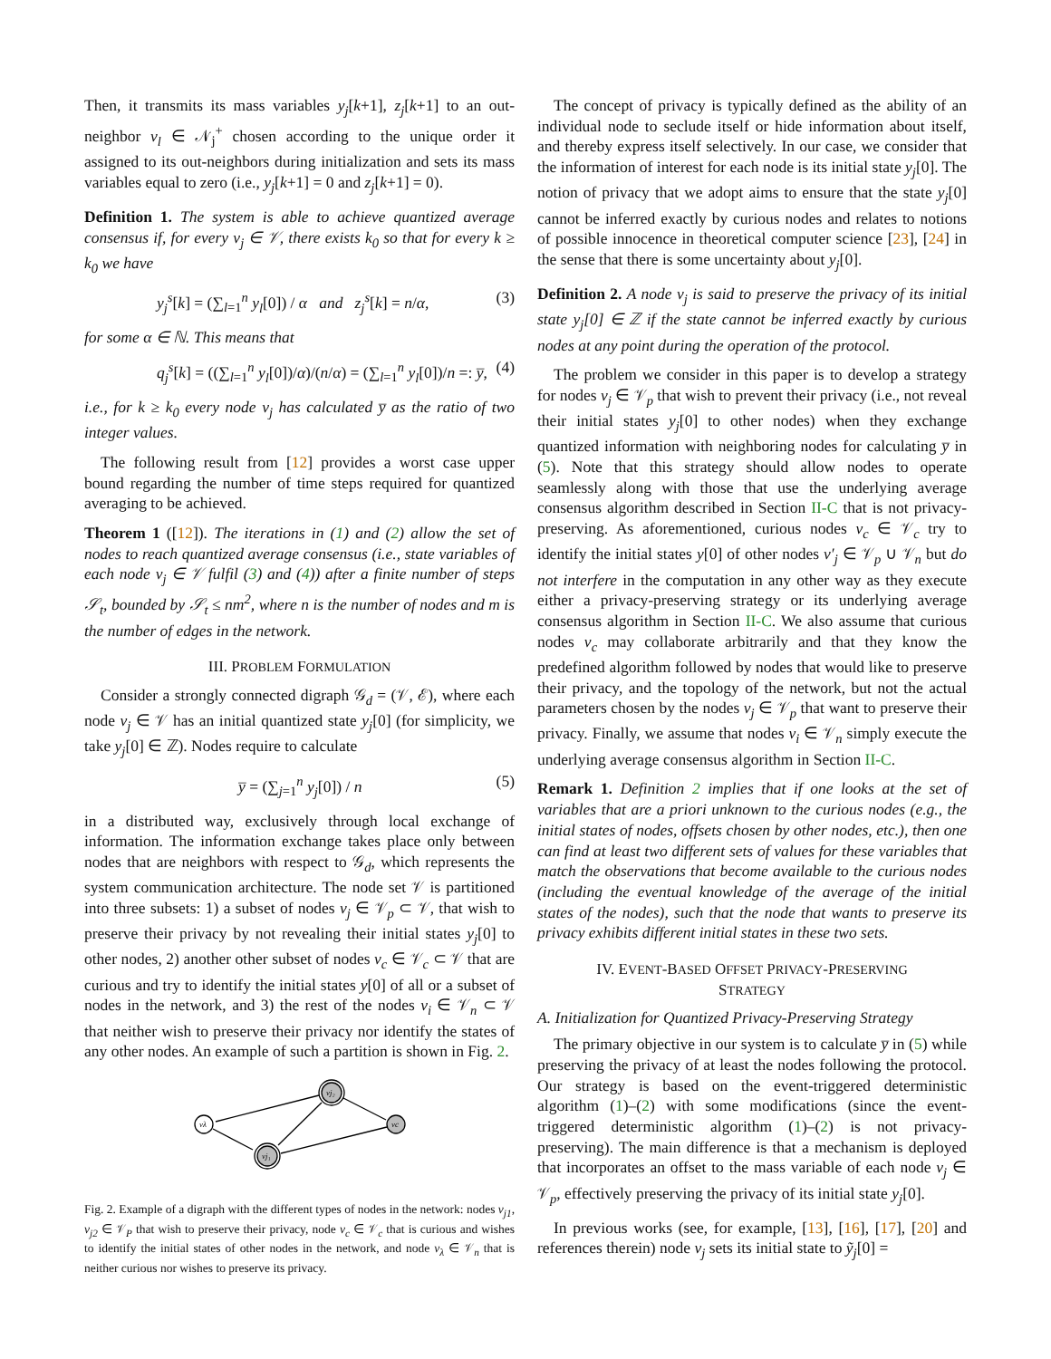Then, it transmits its mass variables y<sub>j</sub>[k+1], z<sub>j</sub>[k+1] to an out-neighbor v<sub>l</sub> ∈ 𝒩<sub>j</sub><sup>+</sup> chosen according to the unique order it assigned to its out-neighbors during initialization and sets its mass variables equal to zero (i.e., y<sub>j</sub>[k+1] = 0 and z<sub>j</sub>[k+1] = 0).
Definition 1. The system is able to achieve quantized average consensus if, for every v<sub>j</sub> ∈ 𝒱, there exists k<sub>0</sub> so that for every k ≥ k<sub>0</sub> we have
y<sub>j</sub><sup>s</sup>[k] = (∑<sub>l=1</sub><sup>n</sup> y<sub>l</sub>[0]) / α and z<sub>j</sub><sup>s</sup>[k] = n/α, (3)
for some α ∈ ℕ. This means that
q<sub>j</sub><sup>s</sup>[k] = ((∑<sub>l=1</sub><sup>n</sup> y<sub>l</sub>[0])/α)/(n/α) = (∑<sub>l=1</sub><sup>n</sup> y<sub>l</sub>[0])/n =: y̅, (4)
i.e., for k ≥ k<sub>0</sub> every node v<sub>j</sub> has calculated y̅ as the ratio of two integer values.
The following result from [12] provides a worst case upper bound regarding the number of time steps required for quantized averaging to be achieved.
Theorem 1 ([12]). The iterations in (1) and (2) allow the set of nodes to reach quantized average consensus (i.e., state variables of each node v<sub>j</sub> ∈ 𝒱 fulfil (3) and (4)) after a finite number of steps 𝒮<sub>t</sub>, bounded by 𝒮<sub>t</sub> ≤ nm<sup>2</sup>, where n is the number of nodes and m is the number of edges in the network.
III. PROBLEM FORMULATION
Consider a strongly connected digraph 𝒢<sub>d</sub> = (𝒱, ℰ), where each node v<sub>j</sub> ∈ 𝒱 has an initial quantized state y<sub>j</sub>[0] (for simplicity, we take y<sub>j</sub>[0] ∈ ℤ). Nodes require to calculate
y̅ = (∑<sub>j=1</sub><sup>n</sup> y<sub>j</sub>[0]) / n (5)
in a distributed way, exclusively through local exchange of information. The information exchange takes place only between nodes that are neighbors with respect to 𝒢<sub>d</sub>, which represents the system communication architecture. The node set 𝒱 is partitioned into three subsets: 1) a subset of nodes v<sub>j</sub> ∈ 𝒱<sub>p</sub> ⊂ 𝒱, that wish to preserve their privacy by not revealing their initial states y<sub>j</sub>[0] to other nodes, 2) another other subset of nodes v<sub>c</sub> ∈ 𝒱<sub>c</sub> ⊂ 𝒱 that are curious and try to identify the initial states y[0] of all or a subset of nodes in the network, and 3) the rest of the nodes v<sub>i</sub> ∈ 𝒱<sub>n</sub> ⊂ 𝒱 that neither wish to preserve their privacy nor identify the states of any other nodes. An example of such a partition is shown in Fig. 2.
vλ
vj₂
vj₁
vc
Fig. 2. Example of a digraph with the different types of nodes in the network: nodes v<sub>j1</sub>, v<sub>j2</sub> ∈ 𝒱<sub>P</sub> that wish to preserve their privacy, node v<sub>c</sub> ∈ 𝒱<sub>c</sub> that is curious and wishes to identify the initial states of other nodes in the network, and node v<sub>λ</sub> ∈ 𝒱<sub>n</sub> that is neither curious nor wishes to preserve its privacy.
The concept of privacy is typically defined as the ability of an individual node to seclude itself or hide information about itself, and thereby express itself selectively. In our case, we consider that the information of interest for each node is its initial state y<sub>j</sub>[0]. The notion of privacy that we adopt aims to ensure that the state y<sub>j</sub>[0] cannot be inferred exactly by curious nodes and relates to notions of possible innocence in theoretical computer science [23], [24] in the sense that there is some uncertainty about y<sub>j</sub>[0].
Definition 2. A node v<sub>j</sub> is said to preserve the privacy of its initial state y<sub>j</sub>[0] ∈ ℤ if the state cannot be inferred exactly by curious nodes at any point during the operation of the protocol.
The problem we consider in this paper is to develop a strategy for nodes v<sub>j</sub> ∈ 𝒱<sub>p</sub> that wish to prevent their privacy (i.e., not reveal their initial states y<sub>j</sub>[0] to other nodes) when they exchange quantized information with neighboring nodes for calculating y̅ in (5). Note that this strategy should allow nodes to operate seamlessly along with those that use the underlying average consensus algorithm described in Section II-C that is not privacy-preserving. As aforementioned, curious nodes v<sub>c</sub> ∈ 𝒱<sub>c</sub> try to identify the initial states y[0] of other nodes v′<sub>j</sub> ∈ 𝒱<sub>p</sub> ∪ 𝒱<sub>n</sub> but do not interfere in the computation in any other way as they execute either a privacy-preserving strategy or its underlying average consensus algorithm in Section II-C. We also assume that curious nodes v<sub>c</sub> may collaborate arbitrarily and that they know the predefined algorithm followed by nodes that would like to preserve their privacy, and the topology of the network, but not the actual parameters chosen by the nodes v<sub>j</sub> ∈ 𝒱<sub>p</sub> that want to preserve their privacy. Finally, we assume that nodes v<sub>i</sub> ∈ 𝒱<sub>n</sub> simply execute the underlying average consensus algorithm in Section II-C.
Remark 1. Definition 2 implies that if one looks at the set of variables that are a priori unknown to the curious nodes (e.g., the initial states of nodes, offsets chosen by other nodes, etc.), then one can find at least two different sets of values for these variables that match the observations that become available to the curious nodes (including the eventual knowledge of the average of the initial states of the nodes), such that the node that wants to preserve its privacy exhibits different initial states in these two sets.
IV. EVENT-BASED OFFSET PRIVACY-PRESERVING
STRATEGY
A. Initialization for Quantized Privacy-Preserving Strategy
The primary objective in our system is to calculate y̅ in (5) while preserving the privacy of at least the nodes following the protocol. Our strategy is based on the event-triggered deterministic algorithm (1)–(2) with some modifications (since the event-triggered deterministic algorithm (1)–(2) is not privacy-preserving). The main difference is that a mechanism is deployed that incorporates an offset to the mass variable of each node v<sub>j</sub> ∈ 𝒱<sub>p</sub>, effectively preserving the privacy of its initial state y<sub>j</sub>[0].
In previous works (see, for example, [13], [16], [17], [20] and references therein) node v<sub>j</sub> sets its initial state to ỹ<sub>j</sub>[0] =